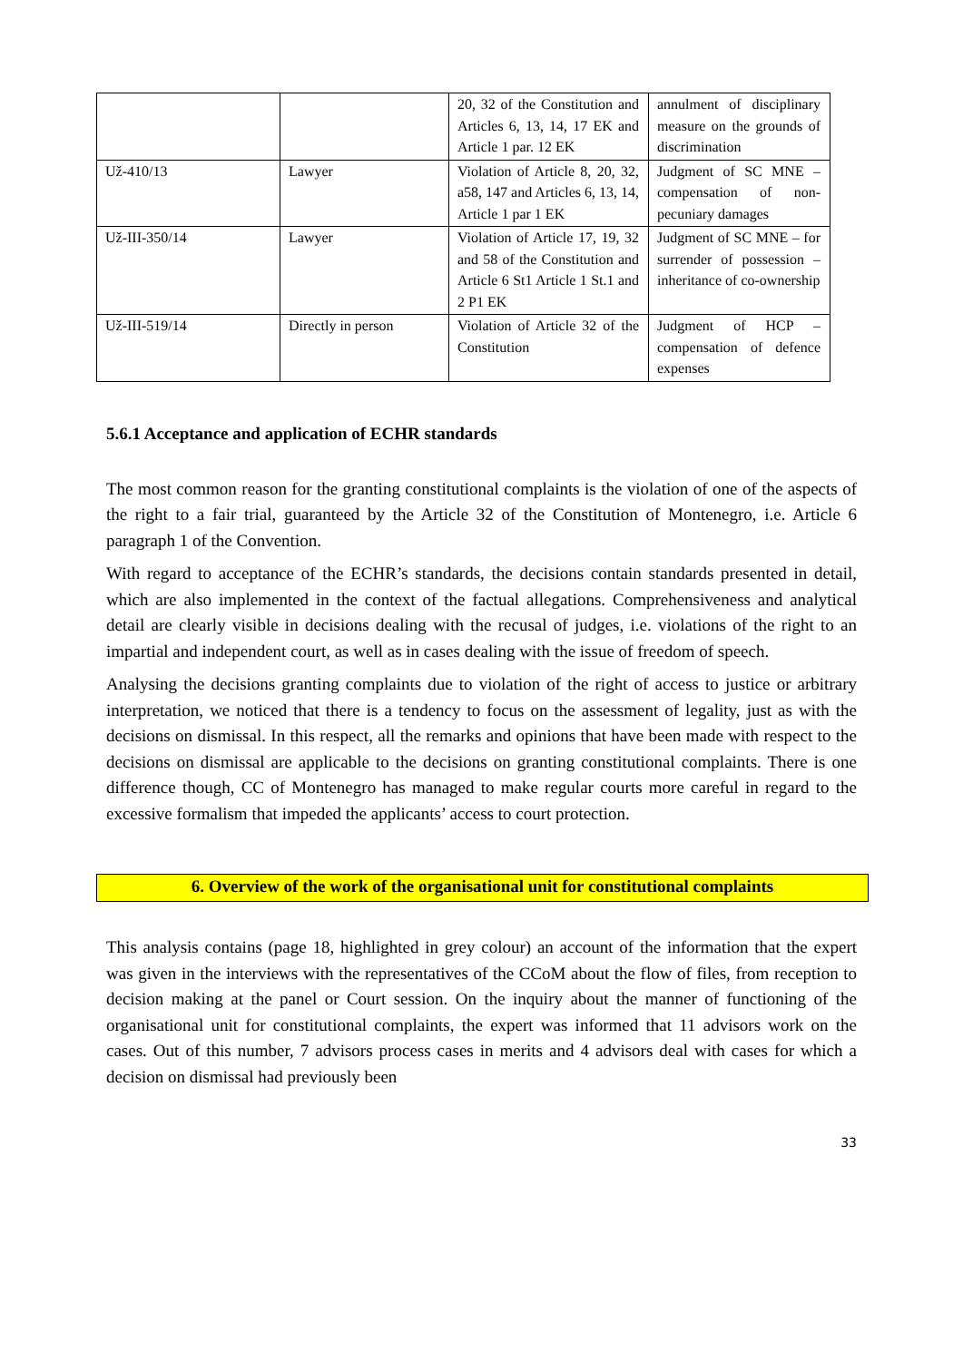| | | 20, 32 of the Constitution and Articles 6, 13, 14, 17 EK and Article 1 par. 12 EK | annulment of disciplinary measure on the grounds of discrimination |
| Už-410/13 | Lawyer | Violation of Article 8, 20, 32, a58, 147 and Articles 6, 13, 14, Article 1 par 1 EK | Judgment of SC MNE – compensation of non-pecuniary damages |
| Už-III-350/14 | Lawyer | Violation of Article 17, 19, 32 and 58 of the Constitution and Article 6 St1 Article 1 St.1 and 2 P1 EK | Judgment of SC MNE – for surrender of possession – inheritance of co-ownership |
| Už-III-519/14 | Directly in person | Violation of Article 32 of the Constitution | Judgment of HCP – compensation of defence expenses |
5.6.1 Acceptance and application of ECHR standards
The most common reason for the granting constitutional complaints is the violation of one of the aspects of the right to a fair trial, guaranteed by the Article 32 of the Constitution of Montenegro, i.e. Article 6 paragraph 1 of the Convention.
With regard to acceptance of the ECHR’s standards, the decisions contain standards presented in detail, which are also implemented in the context of the factual allegations. Comprehensiveness and analytical detail are clearly visible in decisions dealing with the recusal of judges, i.e. violations of the right to an impartial and independent court, as well as in cases dealing with the issue of freedom of speech.
Analysing the decisions granting complaints due to violation of the right of access to justice or arbitrary interpretation, we noticed that there is a tendency to focus on the assessment of legality, just as with the decisions on dismissal. In this respect, all the remarks and opinions that have been made with respect to the decisions on dismissal are applicable to the decisions on granting constitutional complaints. There is one difference though, CC of Montenegro has managed to make regular courts more careful in regard to the excessive formalism that impeded the applicants’ access to court protection.
6. Overview of the work of the organisational unit for constitutional complaints
This analysis contains (page 18, highlighted in grey colour) an account of the information that the expert was given in the interviews with the representatives of the CCoM about the flow of files, from reception to decision making at the panel or Court session. On the inquiry about the manner of functioning of the organisational unit for constitutional complaints, the expert was informed that 11 advisors work on the cases. Out of this number, 7 advisors process cases in merits and 4 advisors deal with cases for which a decision on dismissal had previously been
33